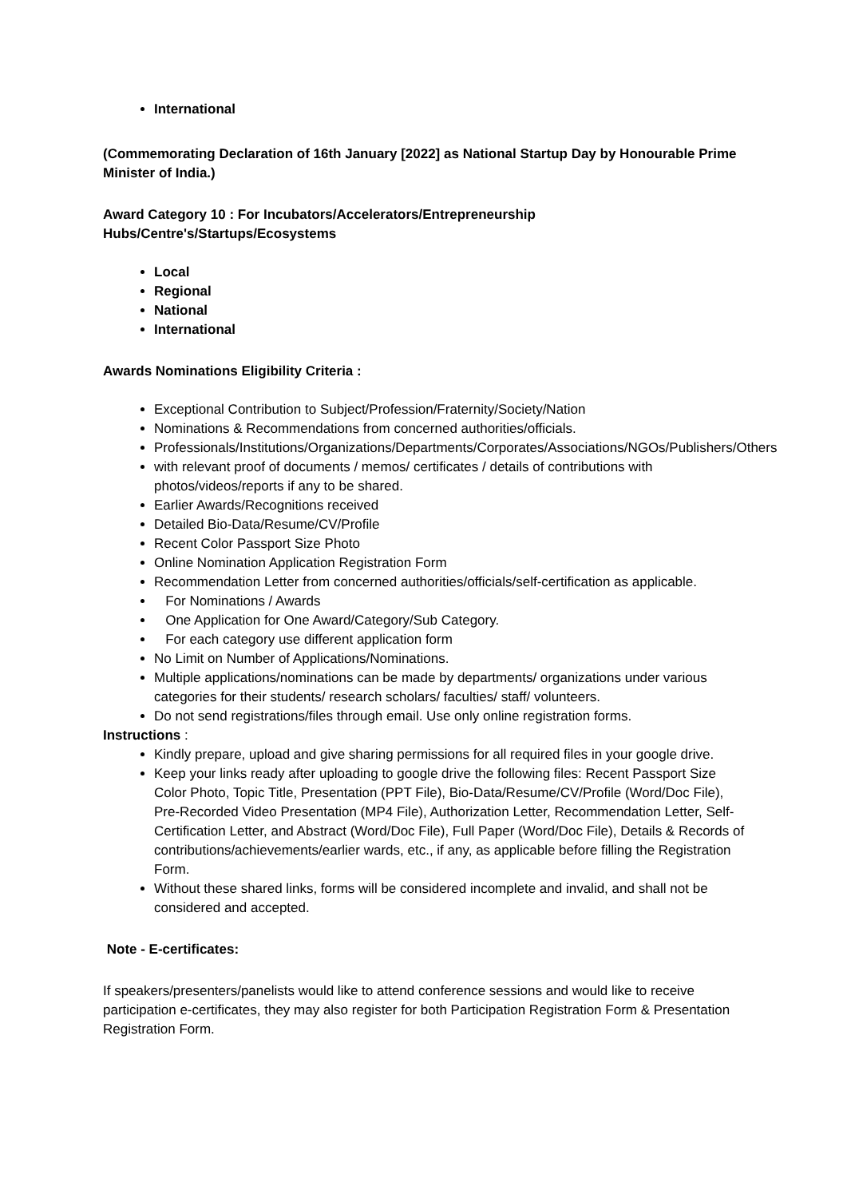International
(Commemorating Declaration of 16th January [2022] as National Startup Day by Honourable Prime Minister of India.)
Award Category 10 : For Incubators/Accelerators/Entrepreneurship Hubs/Centre's/Startups/Ecosystems
Local
Regional
National
International
Awards Nominations Eligibility Criteria :
Exceptional Contribution to Subject/Profession/Fraternity/Society/Nation
Nominations & Recommendations from concerned authorities/officials.
Professionals/Institutions/Organizations/Departments/Corporates/Associations/NGOs/Publishers/Others
with relevant proof of documents / memos/ certificates / details of contributions with photos/videos/reports if any to be shared.
Earlier Awards/Recognitions received
Detailed Bio-Data/Resume/CV/Profile
Recent Color Passport Size Photo
Online Nomination Application Registration Form
Recommendation Letter from concerned authorities/officials/self-certification as applicable.
For Nominations / Awards
One Application for One Award/Category/Sub Category.
For each category use different application form
No Limit on Number of Applications/Nominations.
Multiple applications/nominations can be made by departments/ organizations under various categories for their students/ research scholars/ faculties/ staff/ volunteers.
Do not send registrations/files through email. Use only online registration forms.
Instructions :
Kindly prepare, upload and give sharing permissions for all required files in your google drive.
Keep your links ready after uploading to google drive the following files: Recent Passport Size Color Photo, Topic Title, Presentation (PPT File), Bio-Data/Resume/CV/Profile (Word/Doc File), Pre-Recorded Video Presentation (MP4 File), Authorization Letter, Recommendation Letter, Self-Certification Letter, and Abstract (Word/Doc File), Full Paper (Word/Doc File), Details & Records of contributions/achievements/earlier wards, etc., if any, as applicable before filling the Registration Form.
Without these shared links, forms will be considered incomplete and invalid, and shall not be considered and accepted.
Note - E-certificates:
If speakers/presenters/panelists would like to attend conference sessions and would like to receive participation e-certificates, they may also register for both Participation Registration Form & Presentation Registration Form.